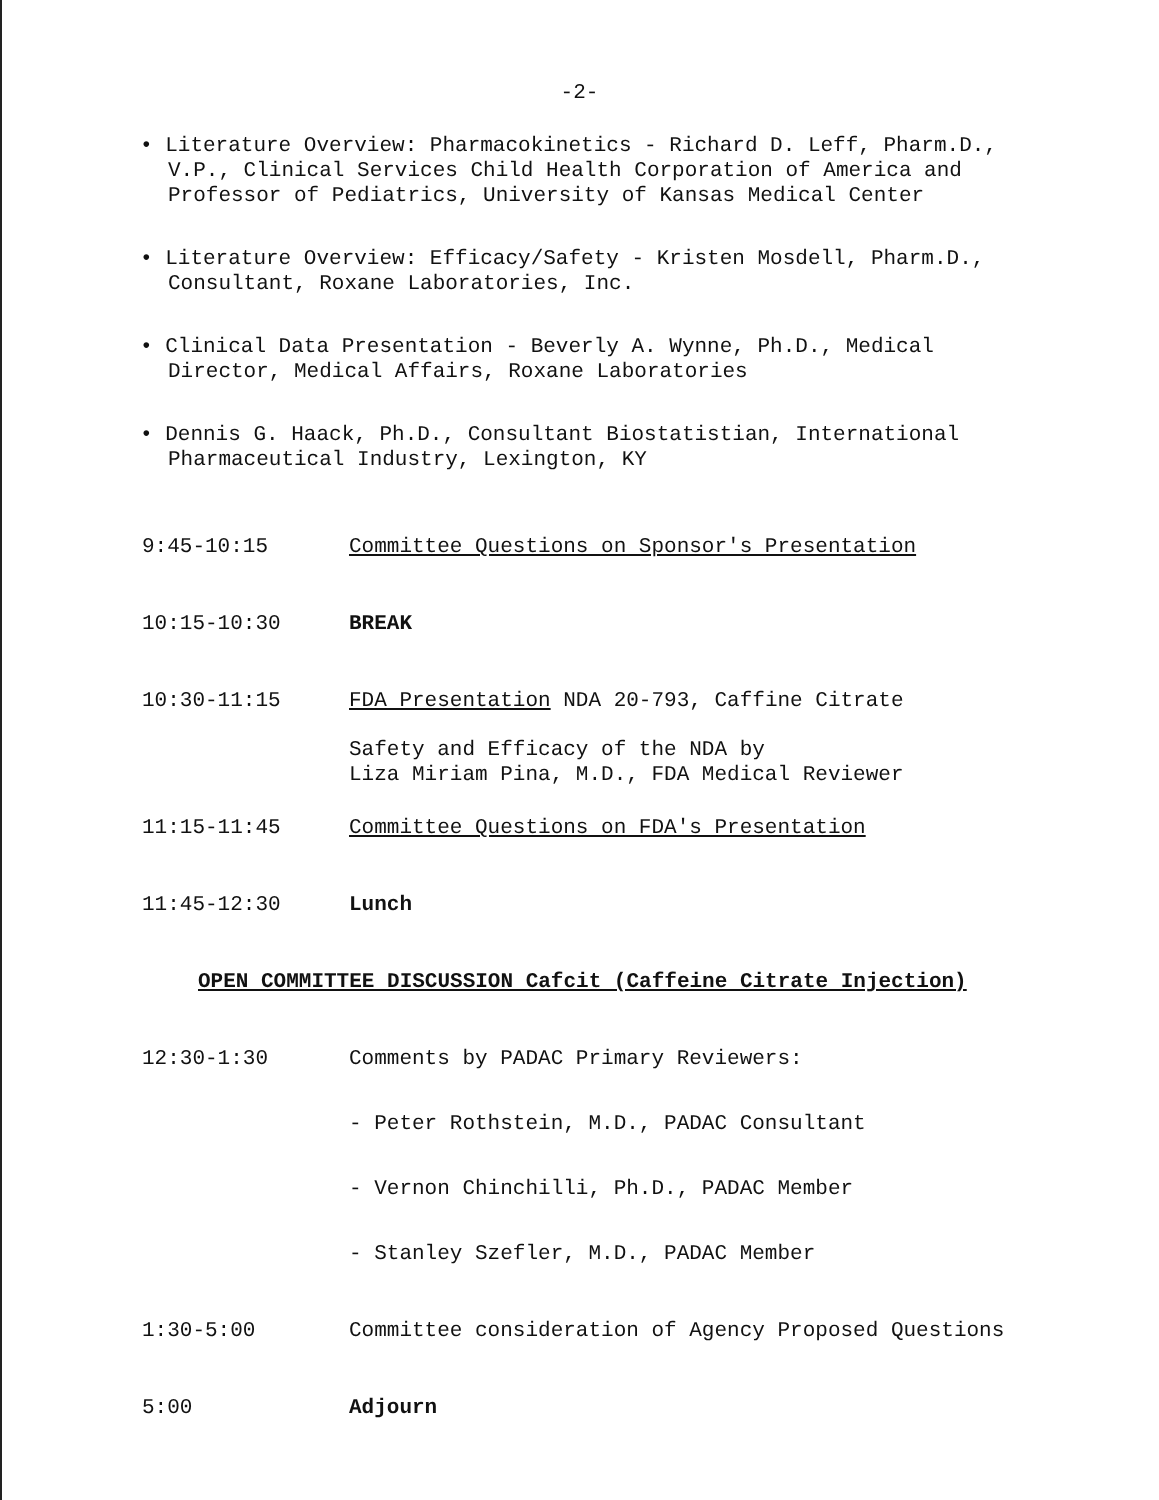-2-
• Literature Overview: Pharmacokinetics - Richard D. Leff, Pharm.D., V.P., Clinical Services Child Health Corporation of America and Professor of Pediatrics, University of Kansas Medical Center
• Literature Overview: Efficacy/Safety - Kristen Mosdell, Pharm.D., Consultant, Roxane Laboratories, Inc.
• Clinical Data Presentation - Beverly A. Wynne, Ph.D., Medical Director, Medical Affairs, Roxane Laboratories
• Dennis G. Haack, Ph.D., Consultant Biostatistian, International Pharmaceutical Industry, Lexington, KY
9:45-10:15 Committee Questions on Sponsor's Presentation
10:15-10:30 BREAK
10:30-11:15 FDA Presentation NDA 20-793, Caffine Citrate
Safety and Efficacy of the NDA by
Liza Miriam Pina, M.D., FDA Medical Reviewer
11:15-11:45 Committee Questions on FDA's Presentation
11:45-12:30 Lunch
OPEN COMMITTEE DISCUSSION Cafcit (Caffeine Citrate Injection)
12:30-1:30 Comments by PADAC Primary Reviewers:
- Peter Rothstein, M.D., PADAC Consultant
- Vernon Chinchilli, Ph.D., PADAC Member
- Stanley Szefler, M.D., PADAC Member
1:30-5:00 Committee consideration of Agency Proposed Questions
5:00 Adjourn